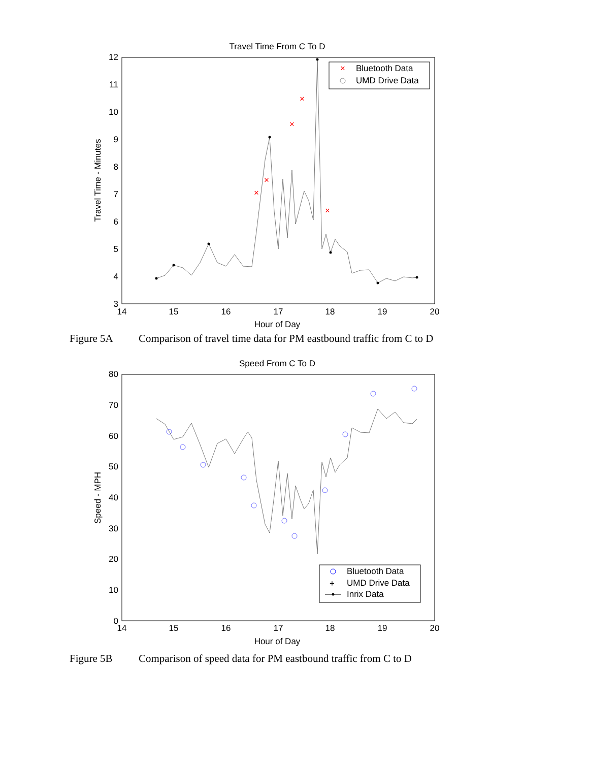Travel Time From C To D
12
11
10
9
8
7
6
5
4
3
14
15
16
17
18
19
20
Hour of Day
Travel Time - Minutes
×
×
×
×
×
×
Bluetooth Data
UMD Drive Data
Figure 5A Comparison of travel time data for PM eastbound traffic from C to D
Speed From C To D
80
70
60
50
40
30
20
10
0
14
15
16
17
18
19
20
Hour of Day
Speed - MPH
Bluetooth Data
+
UMD Drive Data
Inrix Data
Figure 5B Comparison of speed data for PM eastbound traffic from C to D